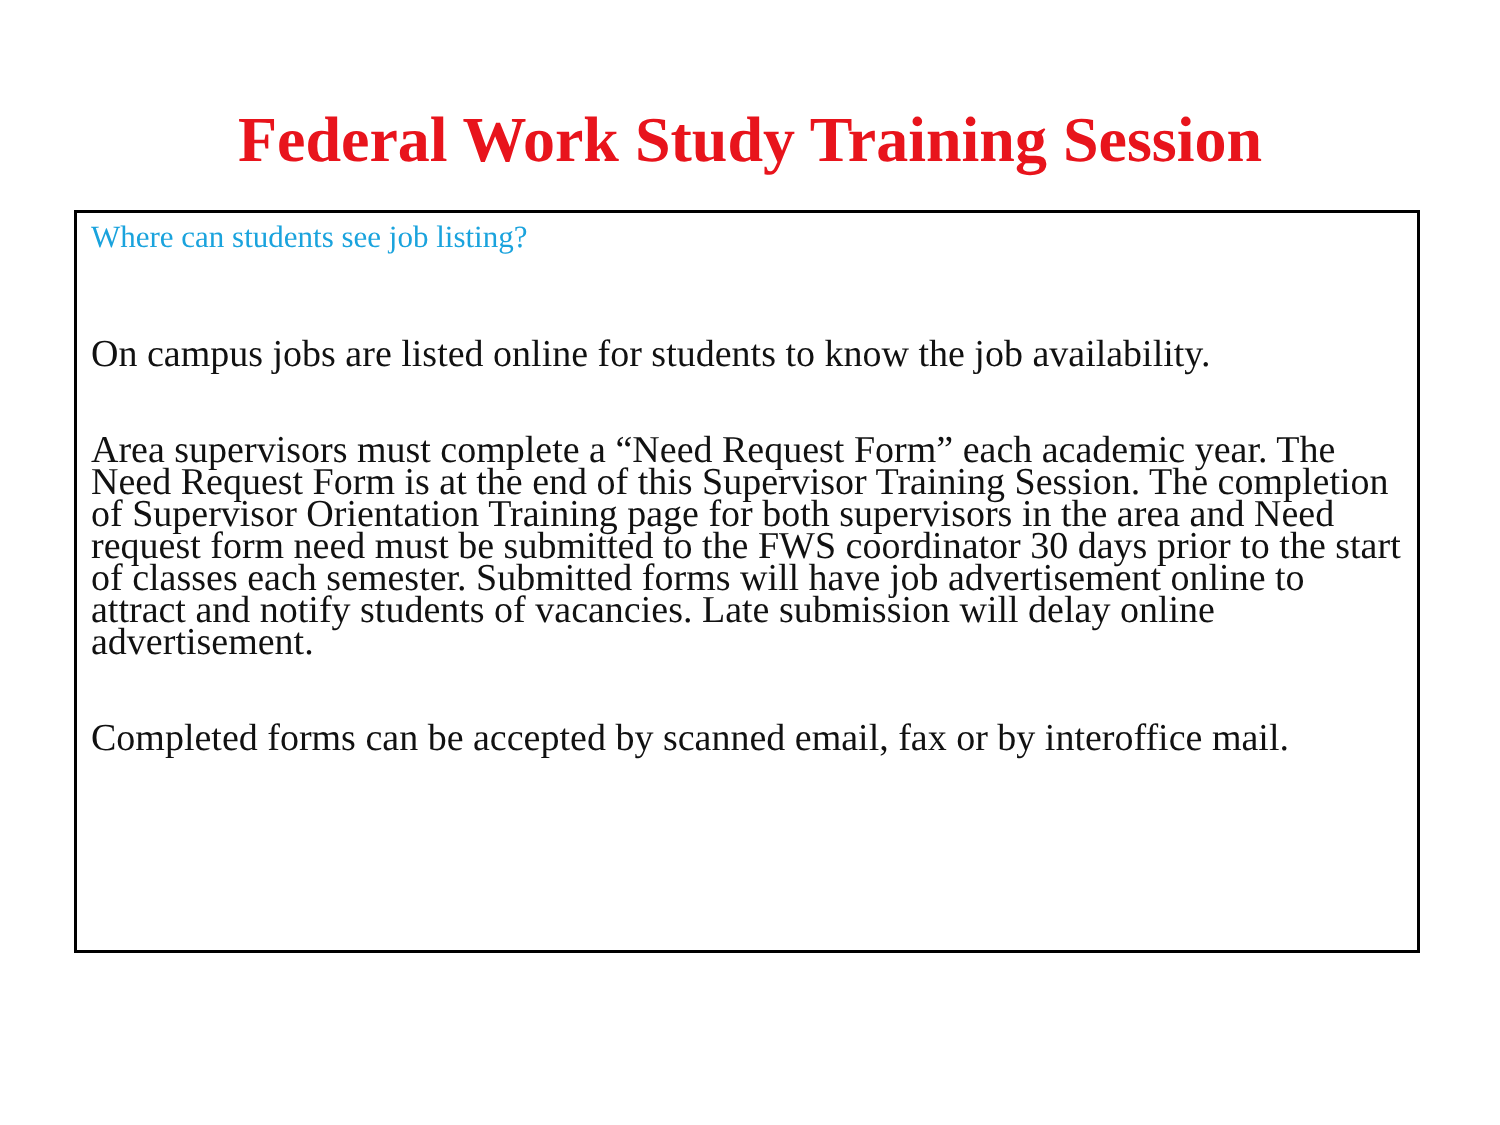Federal Work Study Training Session
Where can students see job listing?
On campus jobs are listed online for students to know the job availability.
Area supervisors must complete a “Need Request Form” each academic year. The Need Request Form is at the end of this Supervisor Training Session. The completion of Supervisor Orientation Training page for both supervisors in the area and Need request form need must be submitted to the FWS coordinator 30 days prior to the start of classes each semester. Submitted forms will have job advertisement online to attract and notify students of vacancies. Late submission will delay online advertisement.
Completed forms can be accepted by scanned email, fax or by interoffice mail.